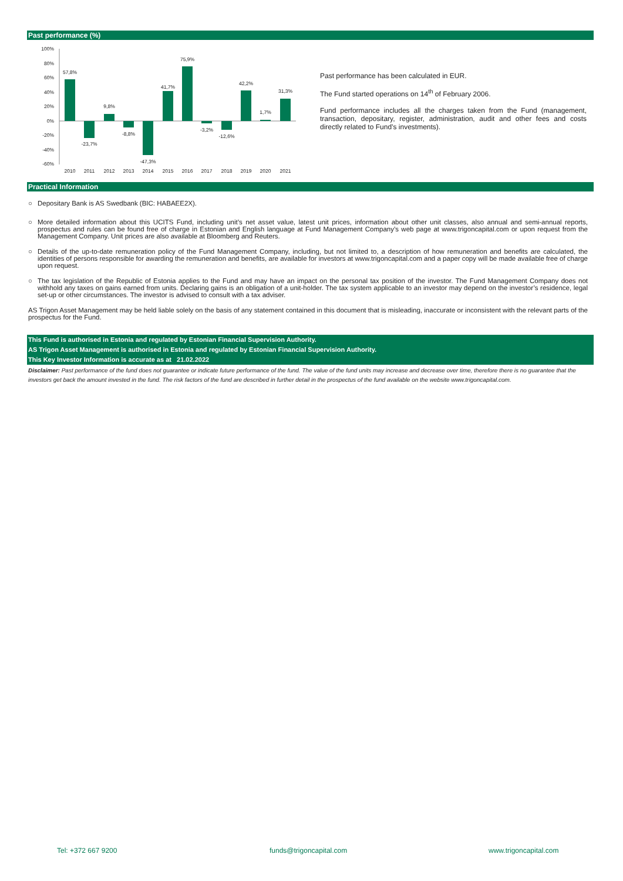Past performance (%)
100%
80%
60%
40%
20%
0%
-20%
-40%
-60%
57,8%
-23,7%
9,8%
-8,8%
-47,3%
41,7%
75,9%
-3,2%
-12,6%
42,2%
1,7%
31,3%
2010
2011
2012
2013
2014
2015
2016
2017
2018
2019
2020
2021
Past performance has been calculated in EUR.
The Fund started operations on 14<sup>th</sup> of February 2006.
Fund performance includes all the charges taken from the Fund (management, transaction, depositary, register, administration, audit and other fees and costs directly related to Fund’s investments).
Practical Information
○ Depositary Bank is AS Swedbank (BIC: HABAEE2X).
○ More detailed information about this UCITS Fund, including unit’s net asset value, latest unit prices, information about other unit classes, also annual and semi-annual reports, prospectus and rules can be found free of charge in Estonian and English language at Fund Management Company’s web page at www.trigoncapital.com or upon request from the Management Company. Unit prices are also available at Bloomberg and Reuters.
○ Details of the up-to-date remuneration policy of the Fund Management Company, including, but not limited to, a description of how remuneration and benefits are calculated, the identities of persons responsible for awarding the remuneration and benefits, are available for investors at www.trigoncapital.com and a paper copy will be made available free of charge upon request.
○ The tax legislation of the Republic of Estonia applies to the Fund and may have an impact on the personal tax position of the investor. The Fund Management Company does not withhold any taxes on gains earned from units. Declaring gains is an obligation of a unit-holder. The tax system applicable to an investor may depend on the investor’s residence, legal set-up or other circumstances. The investor is advised to consult with a tax adviser.
AS Trigon Asset Management may be held liable solely on the basis of any statement contained in this document that is misleading, inaccurate or inconsistent with the relevant parts of the prospectus for the Fund.
This Fund is authorised in Estonia and regulated by Estonian Financial Supervision Authority.
AS Trigon Asset Management is authorised in Estonia and regulated by Estonian Financial Supervision Authority.
This Key Investor Information is accurate as at 21.02.2022
Disclaimer: Past performance of the fund does not guarantee or indicate future performance of the fund. The value of the fund units may increase and decrease over time, therefore there is no guarantee that the investors get back the amount invested in the fund. The risk factors of the fund are described in further detail in the prospectus of the fund available on the website www.trigoncapital.com.
Tel: +372 667 9200 funds@trigoncapital.com www.trigoncapital.com